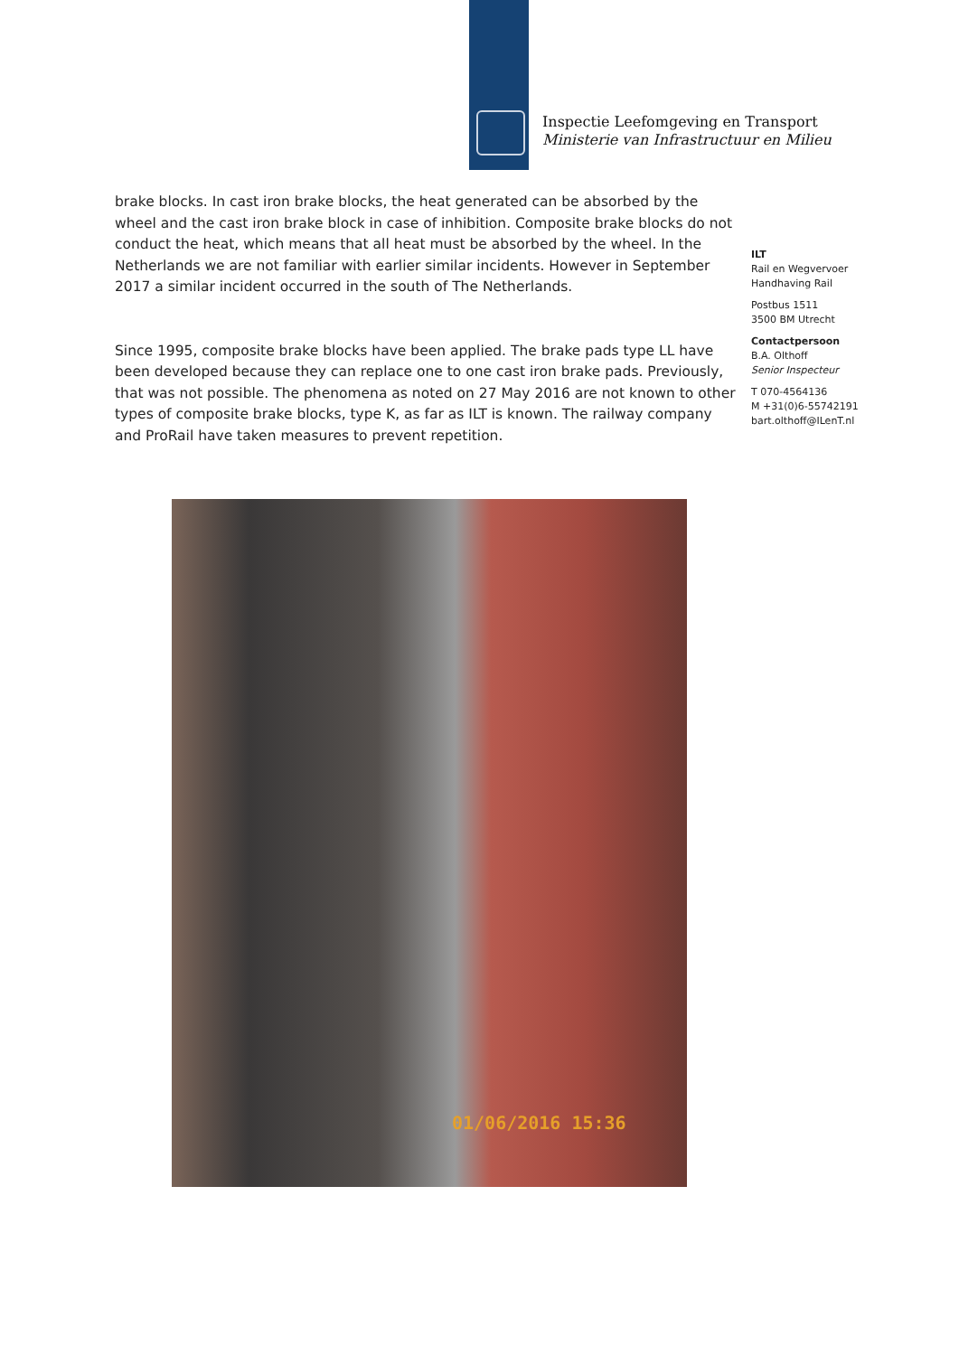Inspectie Leefomgeving en Transport
Ministerie van Infrastructuur en Milieu
brake blocks. In cast iron brake blocks, the heat generated can be absorbed by the wheel and the cast iron brake block in case of inhibition. Composite brake blocks do not conduct the heat, which means that all heat must be absorbed by the wheel. In the Netherlands we are not familiar with earlier similar incidents. However in September 2017 a similar incident occurred in the south of The Netherlands.
Since 1995, composite brake blocks have been applied. The brake pads type LL have been developed because they can replace one to one cast iron brake pads. Previously, that was not possible. The phenomena as noted on 27 May 2016 are not known to other types of composite brake blocks, type K, as far as ILT is known. The railway company and ProRail have taken measures to prevent repetition.
ILT
Rail en Wegvervoer
Handhaving Rail
Postbus 1511
3500 BM Utrecht
Contactpersoon
B.A. Olthoff
Senior Inspecteur
T 070-4564136
M +31(0)6-55742191
bart.olthoff@ILenT.nl
01/06/2016 15:36